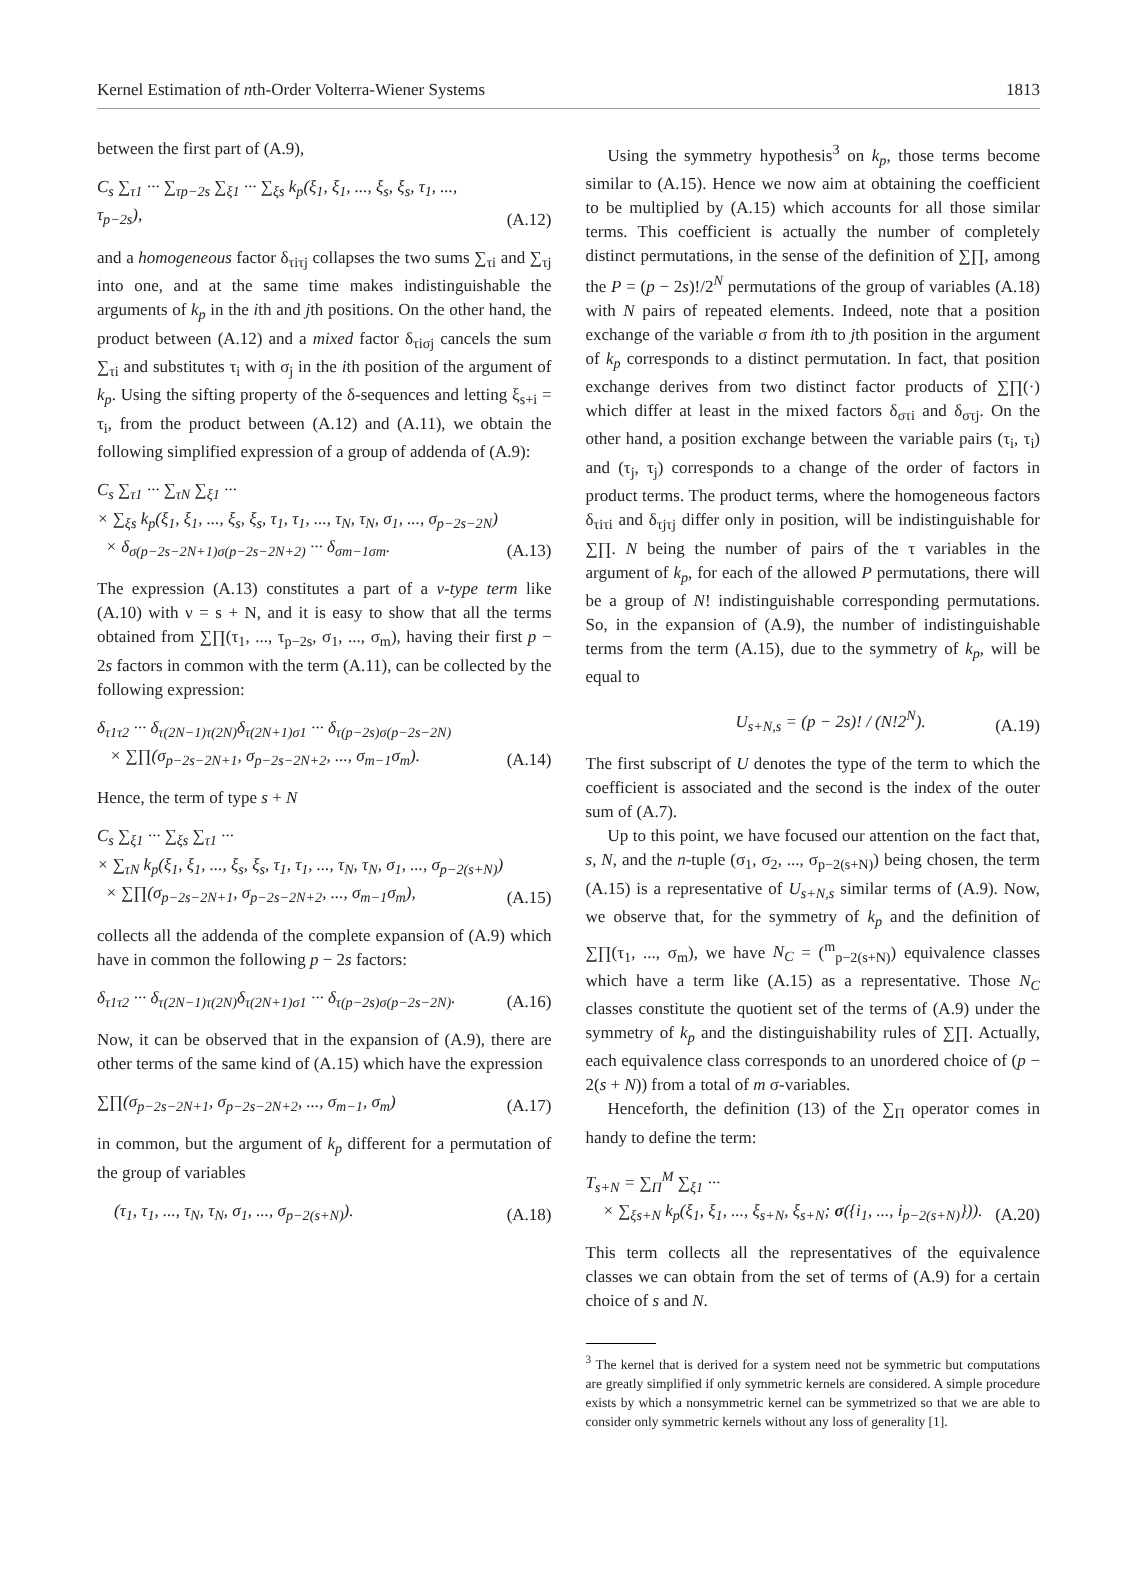Kernel Estimation of nth-Order Volterra-Wiener Systems 1813
between the first part of (A.9),
C<sub>s</sub> ∑<sub>τ1</sub> ··· ∑<sub>τp−2s</sub> ∑<sub>ξ1</sub> ··· ∑<sub>ξs</sub> k<sub>p</sub>(ξ<sub>1</sub>, ξ<sub>1</sub>, ..., ξ<sub>s</sub>, ξ<sub>s</sub>, τ<sub>1</sub>, ..., τ<sub>p−2s</sub>), (A.12)
and a homogeneous factor δ<sub>τiτj</sub> collapses the two sums ∑<sub>τi</sub> and ∑<sub>τj</sub> into one, and at the same time makes indistinguishable the arguments of k<sub>p</sub> in the ith and jth positions. On the other hand, the product between (A.12) and a mixed factor δ<sub>τiσj</sub> cancels the sum ∑<sub>τi</sub> and substitutes τ<sub>i</sub> with σ<sub>j</sub> in the ith position of the argument of k<sub>p</sub>. Using the sifting property of the δ-sequences and letting ξ<sub>s+i</sub> = τ<sub>i</sub>, from the product between (A.12) and (A.11), we obtain the following simplified expression of a group of addenda of (A.9):
C<sub>s</sub> ∑<sub>τ1</sub> ··· ∑<sub>τN</sub> ∑<sub>ξ1</sub> ···
× ∑<sub>ξs</sub> k<sub>p</sub>(ξ<sub>1</sub>, ξ<sub>1</sub>, ..., ξ<sub>s</sub>, ξ<sub>s</sub>, τ<sub>1</sub>, τ<sub>1</sub>, ..., τ<sub>N</sub>, τ<sub>N</sub>, σ<sub>1</sub>, ..., σ<sub>p−2s−2N</sub>)
× δ<sub>σ(p−2s−2N+1)σ(p−2s−2N+2)</sub> ··· δ<sub>σm−1σm</sub>. (A.13)
The expression (A.13) constitutes a part of a ν-type term like (A.10) with ν = s + N, and it is easy to show that all the terms obtained from ∑∏(τ<sub>1</sub>, ..., τ<sub>p−2s</sub>, σ<sub>1</sub>, ..., σ<sub>m</sub>), having their first p − 2s factors in common with the term (A.11), can be collected by the following expression:
δ<sub>τ1τ2</sub> ··· δ<sub>τ(2N−1)τ(2N)</sub>δ<sub>τ(2N+1)σ1</sub> ··· δ<sub>τ(p−2s)σ(p−2s−2N)</sub>
× ∑∏(σ<sub>p−2s−2N+1</sub>, σ<sub>p−2s−2N+2</sub>, ..., σ<sub>m−1</sub>σ<sub>m</sub>). (A.14)
Hence, the term of type s + N
C<sub>s</sub> ∑<sub>ξ1</sub> ··· ∑<sub>ξs</sub> ∑<sub>τ1</sub> ···
× ∑<sub>τN</sub> k<sub>p</sub>(ξ<sub>1</sub>, ξ<sub>1</sub>, ..., ξ<sub>s</sub>, ξ<sub>s</sub>, τ<sub>1</sub>, τ<sub>1</sub>, ..., τ<sub>N</sub>, τ<sub>N</sub>, σ<sub>1</sub>, ..., σ<sub>p−2(s+N)</sub>)
× ∑∏(σ<sub>p−2s−2N+1</sub>, σ<sub>p−2s−2N+2</sub>, ..., σ<sub>m−1</sub>σ<sub>m</sub>), (A.15)
collects all the addenda of the complete expansion of (A.9) which have in common the following p − 2s factors:
δ<sub>τ1τ2</sub> ··· δ<sub>τ(2N−1)τ(2N)</sub>δ<sub>τ(2N+1)σ1</sub> ··· δ<sub>τ(p−2s)σ(p−2s−2N)</sub>. (A.16)
Now, it can be observed that in the expansion of (A.9), there are other terms of the same kind of (A.15) which have the expression
∑∏(σ<sub>p−2s−2N+1</sub>, σ<sub>p−2s−2N+2</sub>, ..., σ<sub>m−1</sub>, σ<sub>m</sub>) (A.17)
in common, but the argument of k<sub>p</sub> different for a permutation of the group of variables
(τ<sub>1</sub>, τ<sub>1</sub>, ..., τ<sub>N</sub>, τ<sub>N</sub>, σ<sub>1</sub>, ..., σ<sub>p−2(s+N)</sub>). (A.18)
Using the symmetry hypothesis<sup>3</sup> on k<sub>p</sub>, those terms become similar to (A.15). Hence we now aim at obtaining the coefficient to be multiplied by (A.15) which accounts for all those similar terms. This coefficient is actually the number of completely distinct permutations, in the sense of the definition of ∑∏, among the P = (p − 2s)!/2<sup>N</sup> permutations of the group of variables (A.18) with N pairs of repeated elements. Indeed, note that a position exchange of the variable σ from ith to jth position in the argument of k<sub>p</sub> corresponds to a distinct permutation. In fact, that position exchange derives from two distinct factor products of ∑∏(·) which differ at least in the mixed factors δ<sub>στi</sub> and δ<sub>στj</sub>. On the other hand, a position exchange between the variable pairs (τ<sub>i</sub>, τ<sub>i</sub>) and (τ<sub>j</sub>, τ<sub>j</sub>) corresponds to a change of the order of factors in product terms. The product terms, where the homogeneous factors δ<sub>τiτi</sub> and δ<sub>τjτj</sub> differ only in position, will be indistinguishable for ∑∏. N being the number of pairs of the τ variables in the argument of k<sub>p</sub>, for each of the allowed P permutations, there will be a group of N! indistinguishable corresponding permutations. So, in the expansion of (A.9), the number of indistinguishable terms from the term (A.15), due to the symmetry of k<sub>p</sub>, will be equal to
U<sub>s+N,s</sub> = (p − 2s)! / (N!2<sup>N</sup>). (A.19)
The first subscript of U denotes the type of the term to which the coefficient is associated and the second is the index of the outer sum of (A.7).
Up to this point, we have focused our attention on the fact that, s, N, and the n-tuple (σ<sub>1</sub>, σ<sub>2</sub>, ..., σ<sub>p−2(s+N)</sub>) being chosen, the term (A.15) is a representative of U<sub>s+N,s</sub> similar terms of (A.9). Now, we observe that, for the symmetry of k<sub>p</sub> and the definition of ∑∏(τ<sub>1</sub>, ..., σ<sub>m</sub>), we have N<sub>C</sub> = (<sup>m</sup><sub>p−2(s+N)</sub>) equivalence classes which have a term like (A.15) as a representative. Those N<sub>C</sub> classes constitute the quotient set of the terms of (A.9) under the symmetry of k<sub>p</sub> and the distinguishability rules of ∑∏. Actually, each equivalence class corresponds to an unordered choice of (p − 2(s + N)) from a total of m σ-variables.
Henceforth, the definition (13) of the ∑<sub>Π</sub> operator comes in handy to define the term:
T<sub>s+N</sub> = ∑<sub>Π</sub><sup>M</sup> ∑<sub>ξ1</sub> ···
× ∑<sub>ξs+N</sub> k<sub>p</sub>(ξ<sub>1</sub>, ξ<sub>1</sub>, ..., ξ<sub>s+N</sub>, ξ<sub>s+N</sub>; σ({i<sub>1</sub>, ..., i<sub>p−2(s+N)</sub>})). (A.20)
This term collects all the representatives of the equivalence classes we can obtain from the set of terms of (A.9) for a certain choice of s and N.
<sup>3</sup> The kernel that is derived for a system need not be symmetric but computations are greatly simplified if only symmetric kernels are considered. A simple procedure exists by which a nonsymmetric kernel can be symmetrized so that we are able to consider only symmetric kernels without any loss of generality [1].